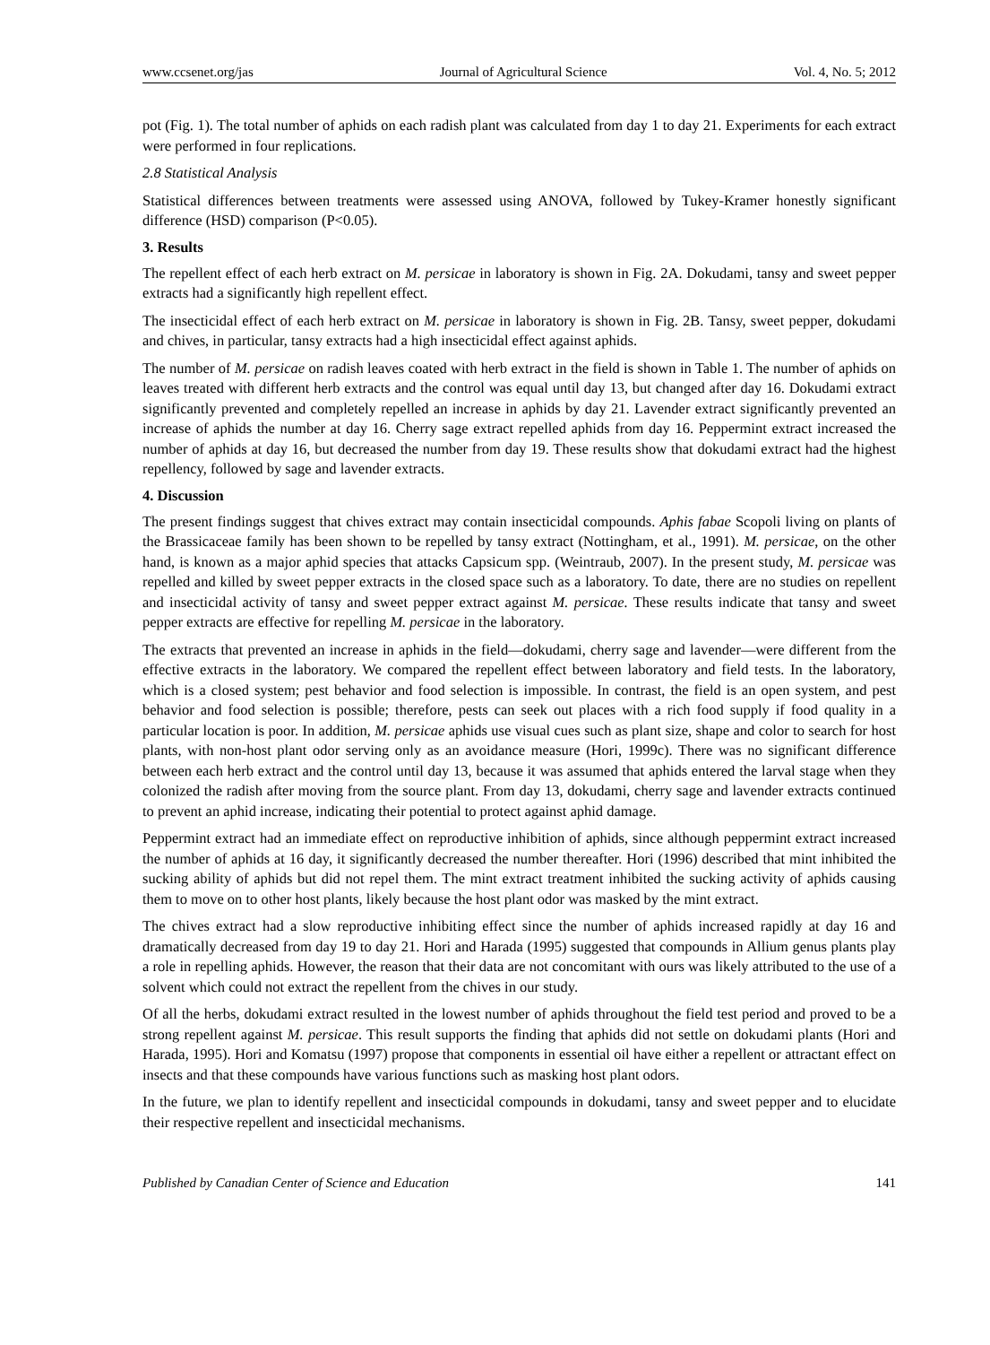www.ccsenet.org/jas Journal of Agricultural Science Vol. 4, No. 5; 2012
pot (Fig. 1). The total number of aphids on each radish plant was calculated from day 1 to day 21. Experiments for each extract were performed in four replications.
2.8 Statistical Analysis
Statistical differences between treatments were assessed using ANOVA, followed by Tukey-Kramer honestly significant difference (HSD) comparison (P<0.05).
3. Results
The repellent effect of each herb extract on M. persicae in laboratory is shown in Fig. 2A. Dokudami, tansy and sweet pepper extracts had a significantly high repellent effect.
The insecticidal effect of each herb extract on M. persicae in laboratory is shown in Fig. 2B. Tansy, sweet pepper, dokudami and chives, in particular, tansy extracts had a high insecticidal effect against aphids.
The number of M. persicae on radish leaves coated with herb extract in the field is shown in Table 1. The number of aphids on leaves treated with different herb extracts and the control was equal until day 13, but changed after day 16. Dokudami extract significantly prevented and completely repelled an increase in aphids by day 21. Lavender extract significantly prevented an increase of aphids the number at day 16. Cherry sage extract repelled aphids from day 16. Peppermint extract increased the number of aphids at day 16, but decreased the number from day 19. These results show that dokudami extract had the highest repellency, followed by sage and lavender extracts.
4. Discussion
The present findings suggest that chives extract may contain insecticidal compounds. Aphis fabae Scopoli living on plants of the Brassicaceae family has been shown to be repelled by tansy extract (Nottingham, et al., 1991). M. persicae, on the other hand, is known as a major aphid species that attacks Capsicum spp. (Weintraub, 2007). In the present study, M. persicae was repelled and killed by sweet pepper extracts in the closed space such as a laboratory. To date, there are no studies on repellent and insecticidal activity of tansy and sweet pepper extract against M. persicae. These results indicate that tansy and sweet pepper extracts are effective for repelling M. persicae in the laboratory.
The extracts that prevented an increase in aphids in the field—dokudami, cherry sage and lavender—were different from the effective extracts in the laboratory. We compared the repellent effect between laboratory and field tests. In the laboratory, which is a closed system; pest behavior and food selection is impossible. In contrast, the field is an open system, and pest behavior and food selection is possible; therefore, pests can seek out places with a rich food supply if food quality in a particular location is poor. In addition, M. persicae aphids use visual cues such as plant size, shape and color to search for host plants, with non-host plant odor serving only as an avoidance measure (Hori, 1999c). There was no significant difference between each herb extract and the control until day 13, because it was assumed that aphids entered the larval stage when they colonized the radish after moving from the source plant. From day 13, dokudami, cherry sage and lavender extracts continued to prevent an aphid increase, indicating their potential to protect against aphid damage.
Peppermint extract had an immediate effect on reproductive inhibition of aphids, since although peppermint extract increased the number of aphids at 16 day, it significantly decreased the number thereafter. Hori (1996) described that mint inhibited the sucking ability of aphids but did not repel them. The mint extract treatment inhibited the sucking activity of aphids causing them to move on to other host plants, likely because the host plant odor was masked by the mint extract.
The chives extract had a slow reproductive inhibiting effect since the number of aphids increased rapidly at day 16 and dramatically decreased from day 19 to day 21. Hori and Harada (1995) suggested that compounds in Allium genus plants play a role in repelling aphids. However, the reason that their data are not concomitant with ours was likely attributed to the use of a solvent which could not extract the repellent from the chives in our study.
Of all the herbs, dokudami extract resulted in the lowest number of aphids throughout the field test period and proved to be a strong repellent against M. persicae. This result supports the finding that aphids did not settle on dokudami plants (Hori and Harada, 1995). Hori and Komatsu (1997) propose that components in essential oil have either a repellent or attractant effect on insects and that these compounds have various functions such as masking host plant odors.
In the future, we plan to identify repellent and insecticidal compounds in dokudami, tansy and sweet pepper and to elucidate their respective repellent and insecticidal mechanisms.
Published by Canadian Center of Science and Education 141